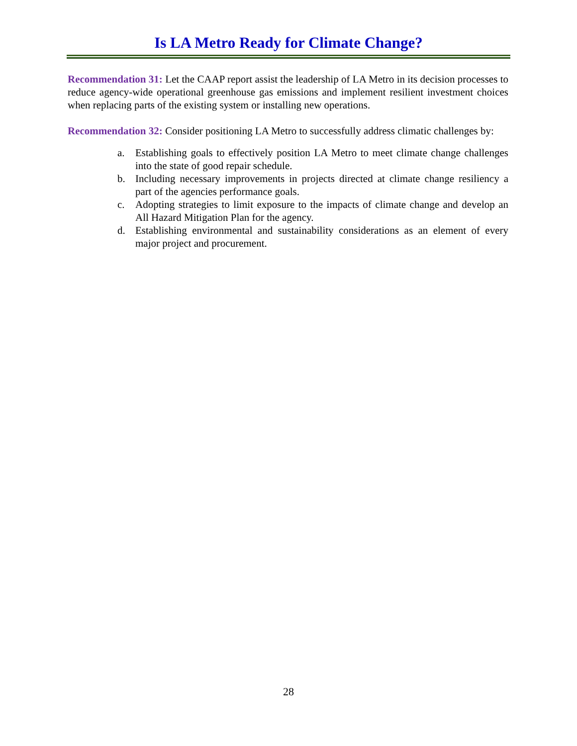Is LA Metro Ready for Climate Change?
Recommendation 31: Let the CAAP report assist the leadership of LA Metro in its decision processes to reduce agency-wide operational greenhouse gas emissions and implement resilient investment choices when replacing parts of the existing system or installing new operations.
Recommendation 32: Consider positioning LA Metro to successfully address climatic challenges by:
a. Establishing goals to effectively position LA Metro to meet climate change challenges into the state of good repair schedule.
b. Including necessary improvements in projects directed at climate change resiliency a part of the agencies performance goals.
c. Adopting strategies to limit exposure to the impacts of climate change and develop an All Hazard Mitigation Plan for the agency.
d. Establishing environmental and sustainability considerations as an element of every major project and procurement.
28